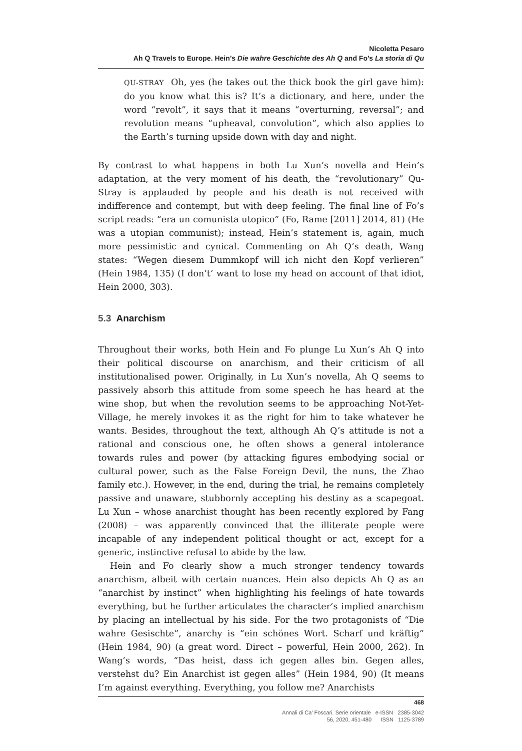Nicoletta Pesaro
Ah Q Travels to Europe. Hein’s Die wahre Geschichte des Ah Q and Fo’s La storia di Qu
QU-STRAY Oh, yes (he takes out the thick book the girl gave him): do you know what this is? It’s a dictionary, and here, under the word “revolt”, it says that it means “overturning, reversal”; and revolution means “upheaval, convolution”, which also applies to the Earth’s turning upside down with day and night.
By contrast to what happens in both Lu Xun’s novella and Hein’s adaptation, at the very moment of his death, the “revolutionary” Qu-Stray is applauded by people and his death is not received with indifference and contempt, but with deep feeling. The final line of Fo’s script reads: “era un comunista utopico” (Fo, Rame [2011] 2014, 81) (He was a utopian communist); instead, Hein’s statement is, again, much more pessimistic and cynical. Commenting on Ah Q’s death, Wang states: “Wegen diesem Dummkopf will ich nicht den Kopf verlieren” (Hein 1984, 135) (I don’t’ want to lose my head on account of that idiot, Hein 2000, 303).
5.3 Anarchism
Throughout their works, both Hein and Fo plunge Lu Xun’s Ah Q into their political discourse on anarchism, and their criticism of all institutionalised power. Originally, in Lu Xun’s novella, Ah Q seems to passively absorb this attitude from some speech he has heard at the wine shop, but when the revolution seems to be approaching Not-Yet-Village, he merely invokes it as the right for him to take whatever he wants. Besides, throughout the text, although Ah Q’s attitude is not a rational and conscious one, he often shows a general intolerance towards rules and power (by attacking figures embodying social or cultural power, such as the False Foreign Devil, the nuns, the Zhao family etc.). However, in the end, during the trial, he remains completely passive and unaware, stubbornly accepting his destiny as a scapegoat. Lu Xun – whose anarchist thought has been recently explored by Fang (2008) – was apparently convinced that the illiterate people were incapable of any independent political thought or act, except for a generic, instinctive refusal to abide by the law.
Hein and Fo clearly show a much stronger tendency towards anarchism, albeit with certain nuances. Hein also depicts Ah Q as an “anarchist by instinct” when highlighting his feelings of hate towards everything, but he further articulates the character’s implied anarchism by placing an intellectual by his side. For the two protagonists of “Die wahre Gesischte”, anarchy is “ein schönes Wort. Scharf und kräftig” (Hein 1984, 90) (a great word. Direct – powerful, Hein 2000, 262). In Wang’s words, “Das heist, dass ich gegen alles bin. Gegen alles, verstehst du? Ein Anarchist ist gegen alles” (Hein 1984, 90) (It means I’m against everything. Everything, you follow me? Anarchists
468
Annali di Ca’ Foscari. Serie orientale e-ISSN 2385-3042
56, 2020, 451-480 ISSN 1125-3789